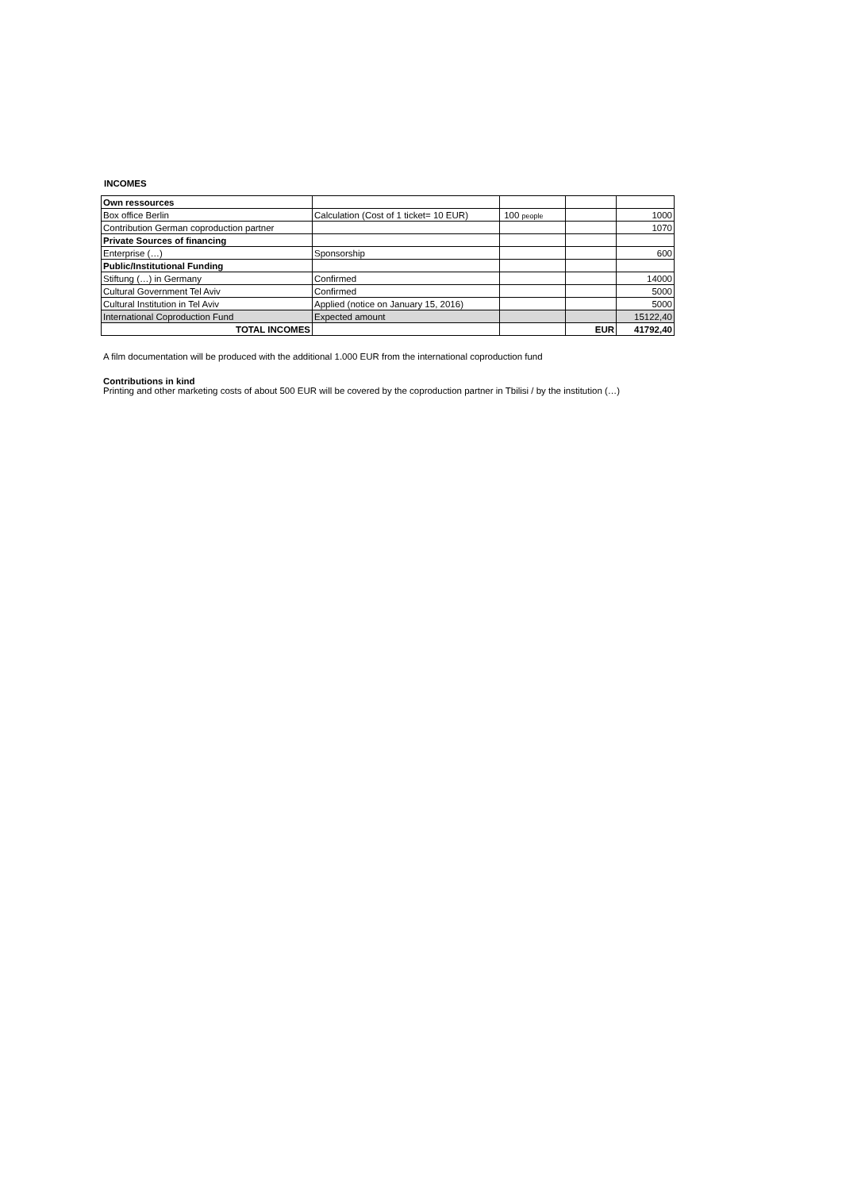INCOMES
| Own ressources | | | | |
| Box office Berlin | Calculation (Cost of 1 ticket= 10 EUR) | 100 people | | 1000 |
| Contribution German coproduction partner | | | | 1070 |
| Private Sources of financing | | | | |
| Enterprise (…) | Sponsorship | | | 600 |
| Public/Institutional Funding | | | | |
| Stiftung (…) in Germany | Confirmed | | | 14000 |
| Cultural Government Tel Aviv | Confirmed | | | 5000 |
| Cultural Institution in Tel Aviv | Applied (notice on January 15, 2016) | | | 5000 |
| International Coproduction Fund | Expected amount | | | 15122,40 |
| TOTAL INCOMES | | | EUR | 41792,40 |
A film documentation will be produced with the additional 1.000 EUR from the international coproduction fund
Contributions in kind
Printing and other marketing costs of about 500 EUR will be covered by the coproduction partner in Tbilisi / by the institution (…)